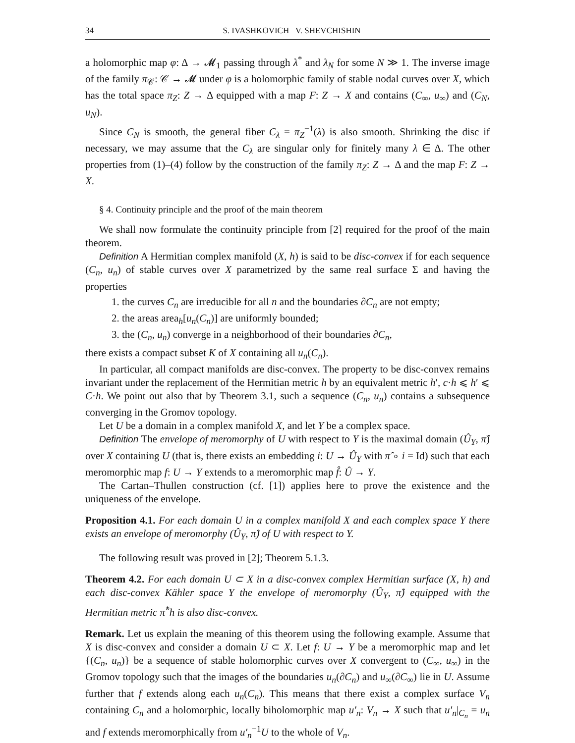34 S. IVASHKOVICH V. SHEVCHISHIN
a holomorphic map φ: Δ → 𝓜<sub>1</sub> passing through λ<sup>*</sup> and λ<sub>N</sub> for some N ≫ 1. The inverse image of the family π<sub>𝒞</sub>: 𝒞 → 𝓜 under φ is a holomorphic family of stable nodal curves over X, which has the total space π<sub>Z</sub>: Z → Δ equipped with a map F: Z → X and contains (C<sub>∞</sub>, u<sub>∞</sub>) and (C<sub>N</sub>, u<sub>N</sub>).
Since C<sub>N</sub> is smooth, the general fiber C<sub>λ</sub> = π<sub>Z</sub><sup>−1</sup>(λ) is also smooth. Shrinking the disc if necessary, we may assume that the C<sub>λ</sub> are singular only for finitely many λ ∈ Δ. The other properties from (1)–(4) follow by the construction of the family π<sub>Z</sub>: Z → Δ and the map F: Z → X.
§ 4. Continuity principle and the proof of the main theorem
We shall now formulate the continuity principle from [2] required for the proof of the main theorem.
Definition A Hermitian complex manifold (X, h) is said to be disc-convex if for each sequence (C<sub>n</sub>, u<sub>n</sub>) of stable curves over X parametrized by the same real surface Σ and having the properties
1. the curves C<sub>n</sub> are irreducible for all n and the boundaries ∂C<sub>n</sub> are not empty;
2. the areas area<sub>h</sub>[u<sub>n</sub>(C<sub>n</sub>)] are uniformly bounded;
3. the (C<sub>n</sub>, u<sub>n</sub>) converge in a neighborhood of their boundaries ∂C<sub>n</sub>,
there exists a compact subset K of X containing all u<sub>n</sub>(C<sub>n</sub>).
In particular, all compact manifolds are disc-convex. The property to be disc-convex remains invariant under the replacement of the Hermitian metric h by an equivalent metric h′, c·h ⩽ h′ ⩽ C·h. We point out also that by Theorem 3.1, such a sequence (C<sub>n</sub>, u<sub>n</sub>) contains a subsequence converging in the Gromov topology.
Let U be a domain in a complex manifold X, and let Y be a complex space.
Definition The envelope of meromorphy of U with respect to Y is the maximal domain (Û<sub>Y</sub>, π̂) over X containing U (that is, there exists an embedding i: U → Û<sub>Y</sub> with π̂ ∘ i = Id) such that each meromorphic map f: U → Y extends to a meromorphic map f̂: Û → Y.
The Cartan–Thullen construction (cf. [1]) applies here to prove the existence and the uniqueness of the envelope.
Proposition 4.1. For each domain U in a complex manifold X and each complex space Y there exists an envelope of meromorphy (Û<sub>Y</sub>, π̂) of U with respect to Y.
The following result was proved in [2]; Theorem 5.1.3.
Theorem 4.2. For each domain U ⊂ X in a disc-convex complex Hermitian surface (X, h) and each disc-convex Kähler space Y the envelope of meromorphy (Û<sub>Y</sub>, π̂) equipped with the Hermitian metric π̂<sup>*</sup>h is also disc-convex.
Remark. Let us explain the meaning of this theorem using the following example. Assume that X is disc-convex and consider a domain U ⊂ X. Let f: U → Y be a meromorphic map and let {(C<sub>n</sub>, u<sub>n</sub>)} be a sequence of stable holomorphic curves over X convergent to (C<sub>∞</sub>, u<sub>∞</sub>) in the Gromov topology such that the images of the boundaries u<sub>n</sub>(∂C<sub>n</sub>) and u<sub>∞</sub>(∂C<sub>∞</sub>) lie in U. Assume further that f extends along each u<sub>n</sub>(C<sub>n</sub>). This means that there exist a complex surface V<sub>n</sub> containing C<sub>n</sub> and a holomorphic, locally biholomorphic map u′<sub>n</sub>: V<sub>n</sub> → X such that u′<sub>n</sub>|<sub>C<sub>n</sub></sub> = u<sub>n</sub> and f extends meromorphically from u′<sub>n</sub><sup>−1</sup>U to the whole of V<sub>n</sub>.